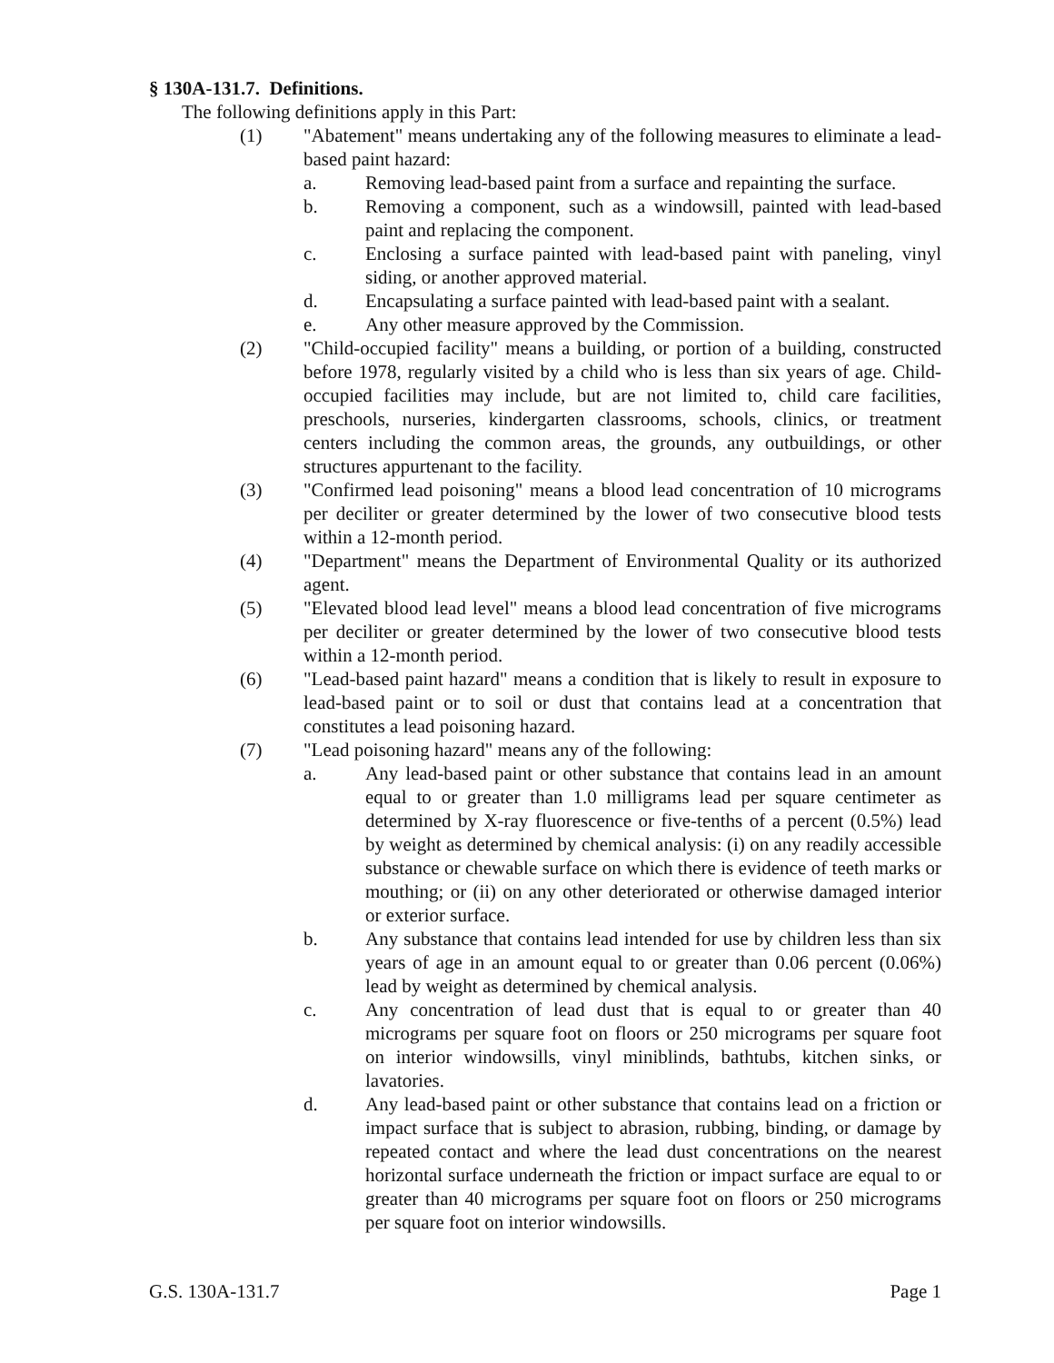§ 130A-131.7. Definitions.
The following definitions apply in this Part:
(1) "Abatement" means undertaking any of the following measures to eliminate a lead-based paint hazard:
a. Removing lead-based paint from a surface and repainting the surface.
b. Removing a component, such as a windowsill, painted with lead-based paint and replacing the component.
c. Enclosing a surface painted with lead-based paint with paneling, vinyl siding, or another approved material.
d. Encapsulating a surface painted with lead-based paint with a sealant.
e. Any other measure approved by the Commission.
(2) "Child-occupied facility" means a building, or portion of a building, constructed before 1978, regularly visited by a child who is less than six years of age. Child-occupied facilities may include, but are not limited to, child care facilities, preschools, nurseries, kindergarten classrooms, schools, clinics, or treatment centers including the common areas, the grounds, any outbuildings, or other structures appurtenant to the facility.
(3) "Confirmed lead poisoning" means a blood lead concentration of 10 micrograms per deciliter or greater determined by the lower of two consecutive blood tests within a 12-month period.
(4) "Department" means the Department of Environmental Quality or its authorized agent.
(5) "Elevated blood lead level" means a blood lead concentration of five micrograms per deciliter or greater determined by the lower of two consecutive blood tests within a 12-month period.
(6) "Lead-based paint hazard" means a condition that is likely to result in exposure to lead-based paint or to soil or dust that contains lead at a concentration that constitutes a lead poisoning hazard.
(7) "Lead poisoning hazard" means any of the following:
a. Any lead-based paint or other substance that contains lead in an amount equal to or greater than 1.0 milligrams lead per square centimeter as determined by X-ray fluorescence or five-tenths of a percent (0.5%) lead by weight as determined by chemical analysis: (i) on any readily accessible substance or chewable surface on which there is evidence of teeth marks or mouthing; or (ii) on any other deteriorated or otherwise damaged interior or exterior surface.
b. Any substance that contains lead intended for use by children less than six years of age in an amount equal to or greater than 0.06 percent (0.06%) lead by weight as determined by chemical analysis.
c. Any concentration of lead dust that is equal to or greater than 40 micrograms per square foot on floors or 250 micrograms per square foot on interior windowsills, vinyl miniblinds, bathtubs, kitchen sinks, or lavatories.
d. Any lead-based paint or other substance that contains lead on a friction or impact surface that is subject to abrasion, rubbing, binding, or damage by repeated contact and where the lead dust concentrations on the nearest horizontal surface underneath the friction or impact surface are equal to or greater than 40 micrograms per square foot on floors or 250 micrograms per square foot on interior windowsills.
G.S. 130A-131.7 Page 1